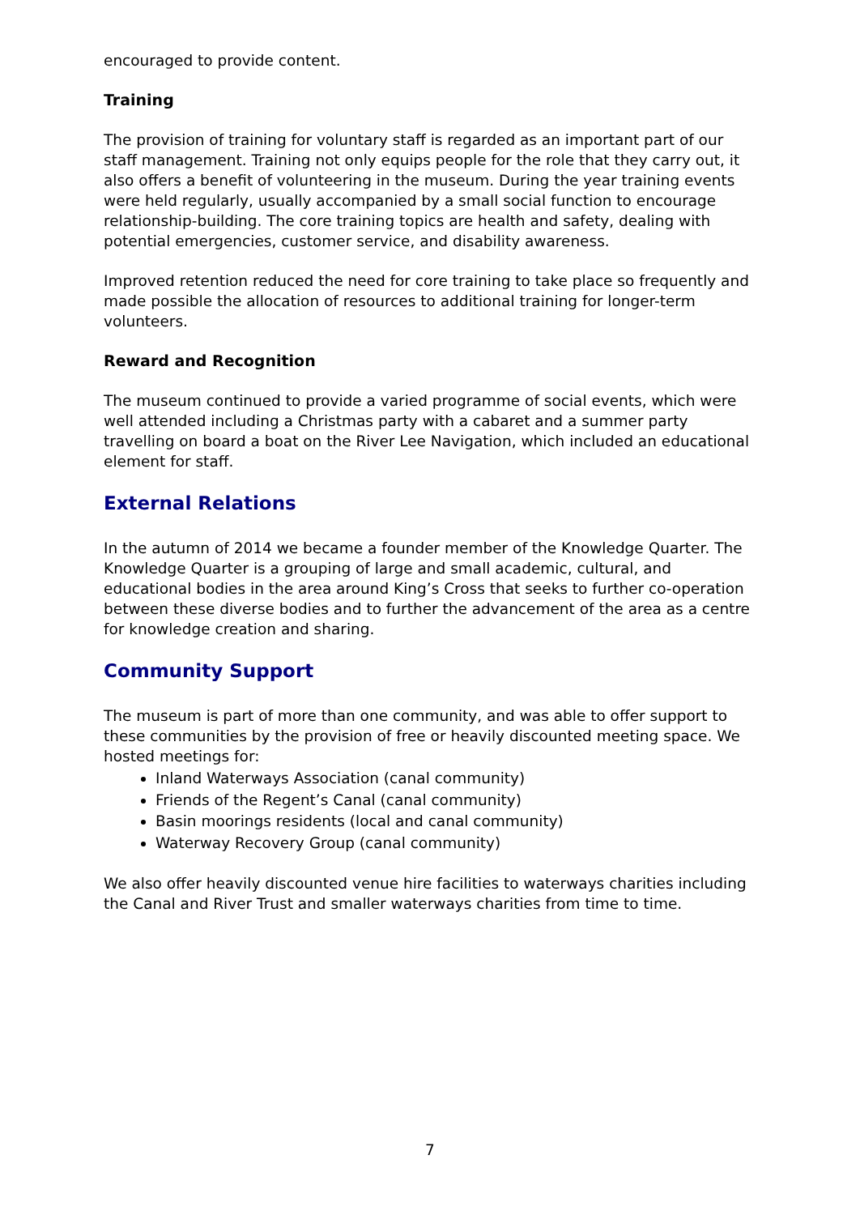encouraged to provide content.
Training
The provision of training for voluntary staff is regarded as an important part of our staff management. Training not only equips people for the role that they carry out, it also offers a benefit of volunteering in the museum. During the year training events were held regularly, usually accompanied by a small social function to encourage relationship-building. The core training topics are health and safety, dealing with potential emergencies, customer service, and disability awareness.
Improved retention reduced the need for core training to take place so frequently and made possible the allocation of resources to additional training for longer-term volunteers.
Reward and Recognition
The museum continued to provide a varied programme of social events, which were well attended including a Christmas party with a cabaret and a summer party travelling on board a boat on the River Lee Navigation, which included an educational element for staff.
External Relations
In the autumn of 2014 we became a founder member of the Knowledge Quarter. The Knowledge Quarter is a grouping of large and small academic, cultural, and educational bodies in the area around King’s Cross that seeks to further co-operation between these diverse bodies and to further the advancement of the area as a centre for knowledge creation and sharing.
Community Support
The museum is part of more than one community, and was able to offer support to these communities by the provision of free or heavily discounted meeting space. We hosted meetings for:
Inland Waterways Association (canal community)
Friends of the Regent’s Canal (canal community)
Basin moorings residents (local and canal community)
Waterway Recovery Group (canal community)
We also offer heavily discounted venue hire facilities to waterways charities including the Canal and River Trust and smaller waterways charities from time to time.
7